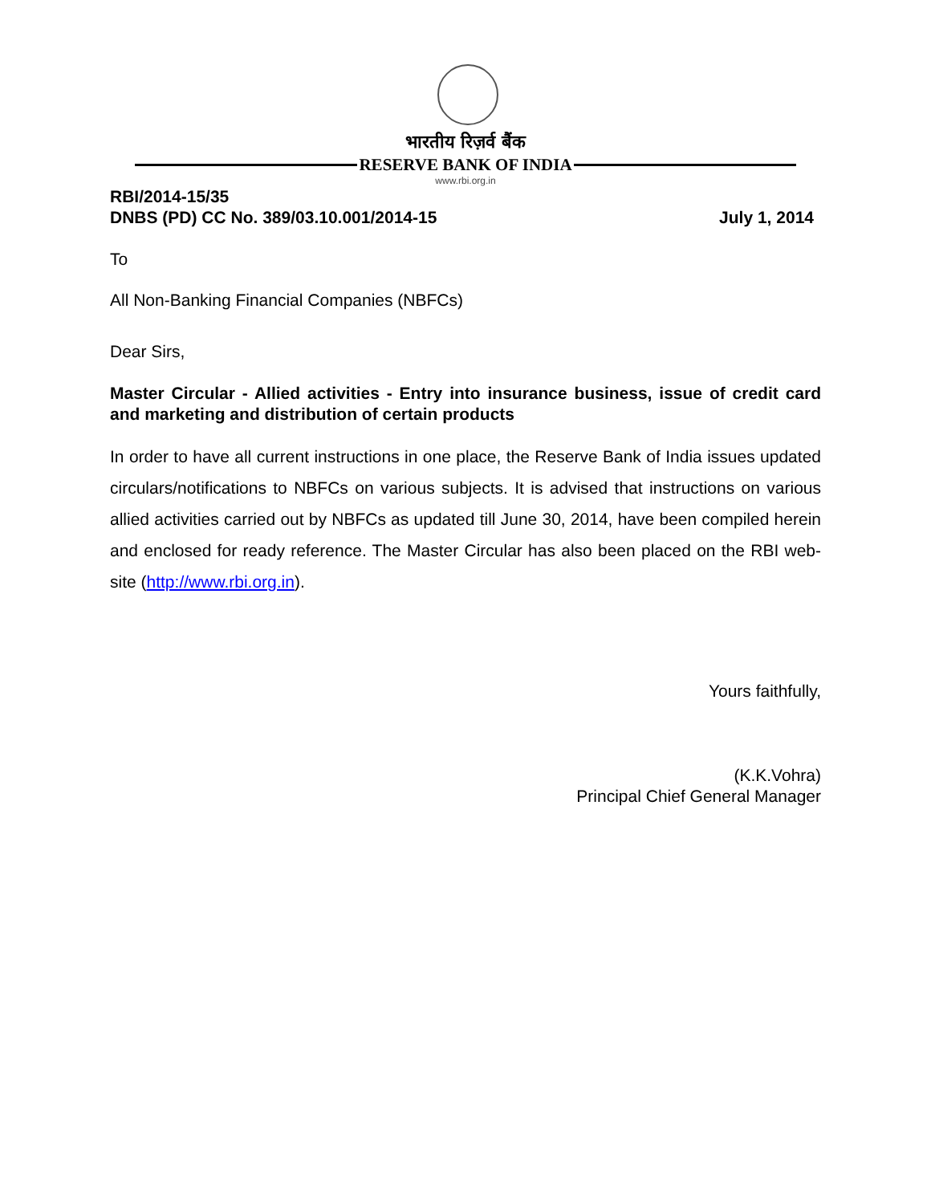भारतीय रिज़र्व बैंक
RESERVE BANK OF INDIA
www.rbi.org.in
RBI/2014-15/35
DNBS (PD) CC No. 389/03.10.001/2014-15
July 1, 2014
To
All Non-Banking Financial Companies (NBFCs)
Dear Sirs,
Master Circular - Allied activities - Entry into insurance business, issue of credit card and marketing and distribution of certain products
In order to have all current instructions in one place, the Reserve Bank of India issues updated circulars/notifications to NBFCs on various subjects. It is advised that instructions on various allied activities carried out by NBFCs as updated till June 30, 2014, have been compiled herein and enclosed for ready reference. The Master Circular has also been placed on the RBI web-site (http://www.rbi.org.in).
Yours faithfully,
(K.K.Vohra)
Principal Chief General Manager